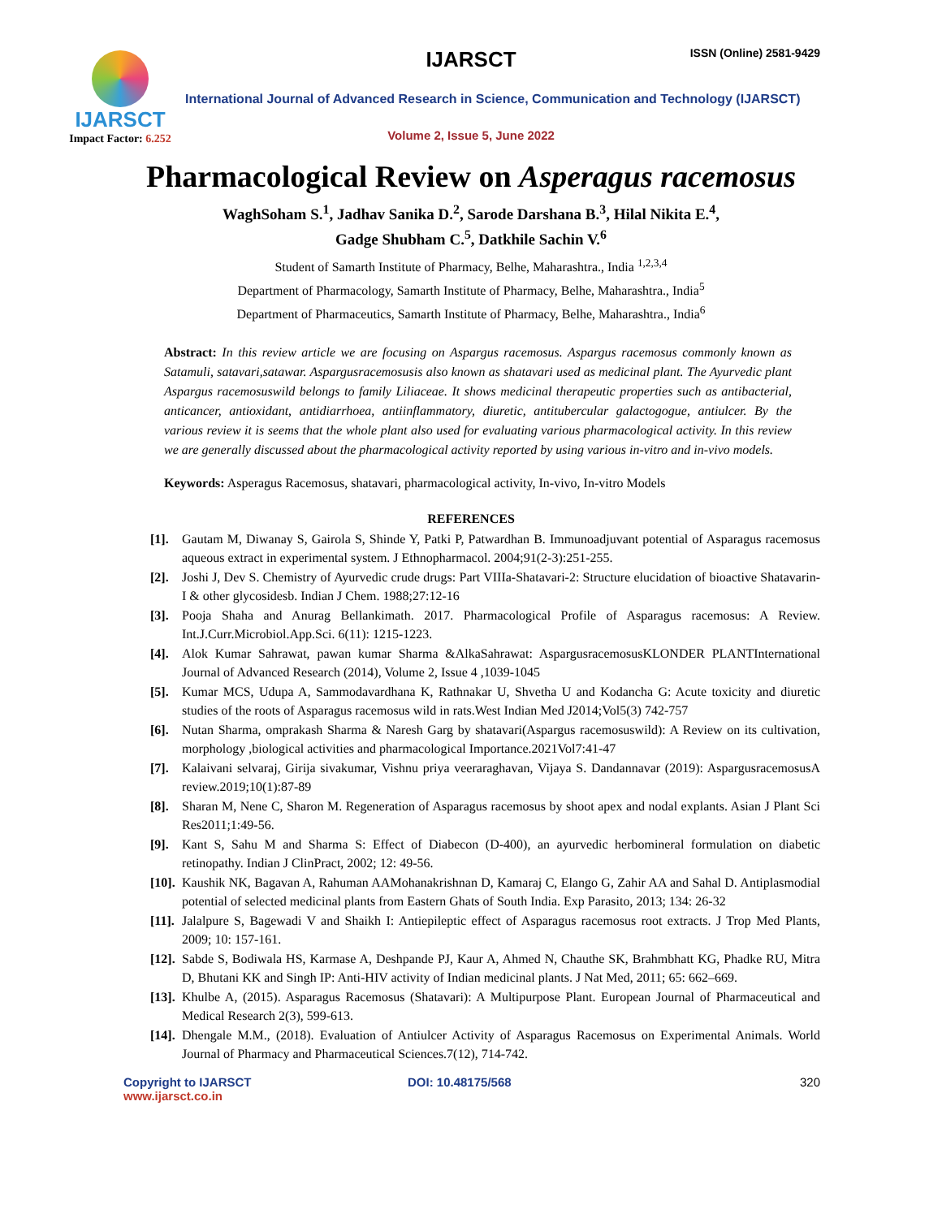IJARSCT
Impact Factor: 6.252
IJARSCT ISSN (Online) 2581-9429
International Journal of Advanced Research in Science, Communication and Technology (IJARSCT)
Volume 2, Issue 5, June 2022
Pharmacological Review on Asperagus racemosus
WaghSoham S.<sup>1</sup>, Jadhav Sanika D.<sup>2</sup>, Sarode Darshana B.<sup>3</sup>, Hilal Nikita E.<sup>4</sup>,
Gadge Shubham C.<sup>5</sup>, Datkhile Sachin V.<sup>6</sup>
Student of Samarth Institute of Pharmacy, Belhe, Maharashtra., India <sup>1,2,3,4</sup>
Department of Pharmacology, Samarth Institute of Pharmacy, Belhe, Maharashtra., India<sup>5</sup>
Department of Pharmaceutics, Samarth Institute of Pharmacy, Belhe, Maharashtra., India<sup>6</sup>
Abstract: In this review article we are focusing on Aspargus racemosus. Aspargus racemosus commonly known as Satamuli, satavari,satawar. Aspargusracemosusis also known as shatavari used as medicinal plant. The Ayurvedic plant Aspargus racemosuswild belongs to family Liliaceae. It shows medicinal therapeutic properties such as antibacterial, anticancer, antioxidant, antidiarrhoea, antiinflammatory, diuretic, antitubercular galactogogue, antiulcer. By the various review it is seems that the whole plant also used for evaluating various pharmacological activity. In this review we are generally discussed about the pharmacological activity reported by using various in-vitro and in-vivo models.
Keywords: Asperagus Racemosus, shatavari, pharmacological activity, In-vivo, In-vitro Models
REFERENCES
[1]. Gautam M, Diwanay S, Gairola S, Shinde Y, Patki P, Patwardhan B. Immunoadjuvant potential of Asparagus racemosus aqueous extract in experimental system. J Ethnopharmacol. 2004;91(2-3):251-255.
[2]. Joshi J, Dev S. Chemistry of Ayurvedic crude drugs: Part VIIIa-Shatavari-2: Structure elucidation of bioactive Shatavarin-I & other glycosidesb. Indian J Chem. 1988;27:12-16
[3]. Pooja Shaha and Anurag Bellankimath. 2017. Pharmacological Profile of Asparagus racemosus: A Review. Int.J.Curr.Microbiol.App.Sci. 6(11): 1215-1223.
[4]. Alok Kumar Sahrawat, pawan kumar Sharma &AlkaSahrawat: AspargusracemosusKLONDER PLANTInternational Journal of Advanced Research (2014), Volume 2, Issue 4 ,1039-1045
[5]. Kumar MCS, Udupa A, Sammodavardhana K, Rathnakar U, Shvetha U and Kodancha G: Acute toxicity and diuretic studies of the roots of Asparagus racemosus wild in rats.West Indian Med J2014;Vol5(3) 742-757
[6]. Nutan Sharma, omprakash Sharma & Naresh Garg by shatavari(Aspargus racemosuswild): A Review on its cultivation, morphology ,biological activities and pharmacological Importance.2021Vol7:41-47
[7]. Kalaivani selvaraj, Girija sivakumar, Vishnu priya veeraraghavan, Vijaya S. Dandannavar (2019): AspargusracemosusA review.2019;10(1):87-89
[8]. Sharan M, Nene C, Sharon M. Regeneration of Asparagus racemosus by shoot apex and nodal explants. Asian J Plant Sci Res2011;1:49-56.
[9]. Kant S, Sahu M and Sharma S: Effect of Diabecon (D-400), an ayurvedic herbomineral formulation on diabetic retinopathy. Indian J ClinPract, 2002; 12: 49-56.
[10]. Kaushik NK, Bagavan A, Rahuman AAMohanakrishnan D, Kamaraj C, Elango G, Zahir AA and Sahal D. Antiplasmodial potential of selected medicinal plants from Eastern Ghats of South India. Exp Parasito, 2013; 134: 26-32
[11]. Jalalpure S, Bagewadi V and Shaikh I: Antiepileptic effect of Asparagus racemosus root extracts. J Trop Med Plants, 2009; 10: 157-161.
[12]. Sabde S, Bodiwala HS, Karmase A, Deshpande PJ, Kaur A, Ahmed N, Chauthe SK, Brahmbhatt KG, Phadke RU, Mitra D, Bhutani KK and Singh IP: Anti-HIV activity of Indian medicinal plants. J Nat Med, 2011; 65: 662–669.
[13]. Khulbe A, (2015). Asparagus Racemosus (Shatavari): A Multipurpose Plant. European Journal of Pharmaceutical and Medical Research 2(3), 599-613.
[14]. Dhengale M.M., (2018). Evaluation of Antiulcer Activity of Asparagus Racemosus on Experimental Animals. World Journal of Pharmacy and Pharmaceutical Sciences.7(12), 714-742.
Copyright to IJARSCT
www.ijarsct.co.in
DOI: 10.48175/568 320